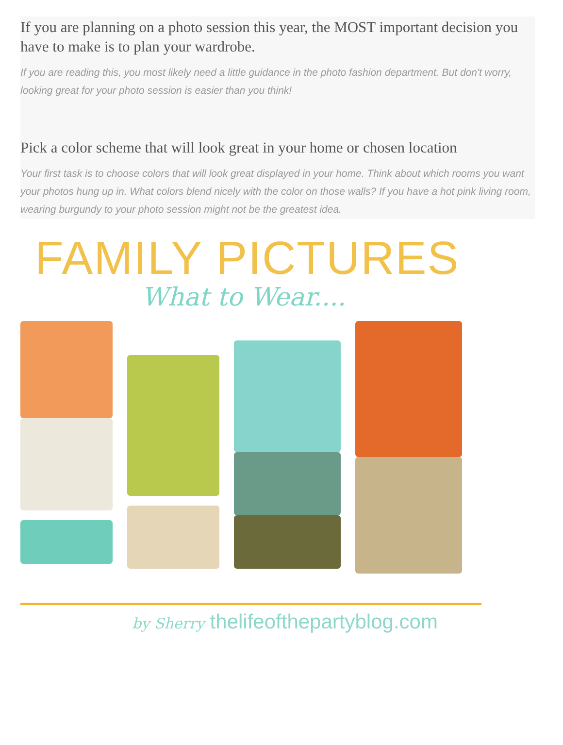If you are planning on a photo session this year, the MOST important decision you have to make is to plan your wardrobe.
If you are reading this, you most likely need a little guidance in the photo fashion department. But don't worry, looking great for your photo session is easier than you think!
Pick a color scheme that will look great in your home or chosen location
Your first task is to choose colors that will look great displayed in your home. Think about which rooms you want your photos hung up in. What colors blend nicely with the color on those walls? If you have a hot pink living room, wearing burgundy to your photo session might not be the greatest idea.
FAMILY PICTURES
What to Wear....
by Sherry thelifeofthepartyblog.com